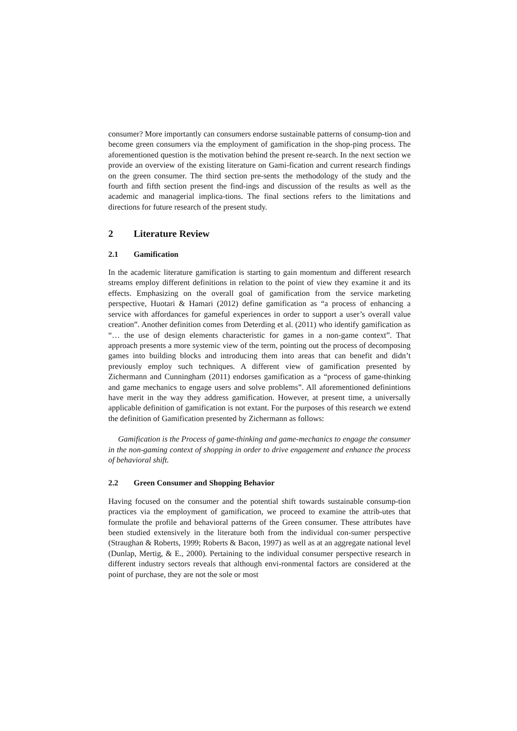consumer? More importantly can consumers endorse sustainable patterns of consump-tion and become green consumers via the employment of gamification in the shop-ping process. The aforementioned question is the motivation behind the present re-search. In the next section we provide an overview of the existing literature on Gami-fication and current research findings on the green consumer. The third section pre-sents the methodology of the study and the fourth and fifth section present the find-ings and discussion of the results as well as the academic and managerial implica-tions. The final sections refers to the limitations and directions for future research of the present study.
2 Literature Review
2.1 Gamification
In the academic literature gamification is starting to gain momentum and different research streams employ different definitions in relation to the point of view they examine it and its effects. Emphasizing on the overall goal of gamification from the service marketing perspective, Huotari & Hamari (2012) define gamification as “a process of enhancing a service with affordances for gameful experiences in order to support a user’s overall value creation”. Another definition comes from Deterding et al. (2011) who identify gamification as “… the use of design elements characteristic for games in a non-game context”. That approach presents a more systemic view of the term, pointing out the process of decomposing games into building blocks and introducing them into areas that can benefit and didn’t previously employ such techniques. A different view of gamification presented by Zichermann and Cunningham (2011) endorses gamification as a “process of game-thinking and game mechanics to engage users and solve problems”. All aforementioned definintions have merit in the way they address gamification. However, at present time, a universally applicable definition of gamification is not extant. For the purposes of this research we extend the definition of Gamification presented by Zichermann as follows:
Gamification is the Process of game-thinking and game-mechanics to engage the consumer in the non-gaming context of shopping in order to drive engagement and enhance the process of behavioral shift.
2.2 Green Consumer and Shopping Behavior
Having focused on the consumer and the potential shift towards sustainable consump-tion practices via the employment of gamification, we proceed to examine the attrib-utes that formulate the profile and behavioral patterns of the Green consumer. These attributes have been studied extensively in the literature both from the individual con-sumer perspective (Straughan & Roberts, 1999; Roberts & Bacon, 1997) as well as at an aggregate national level (Dunlap, Mertig, & E., 2000). Pertaining to the individual consumer perspective research in different industry sectors reveals that although envi-ronmental factors are considered at the point of purchase, they are not the sole or most